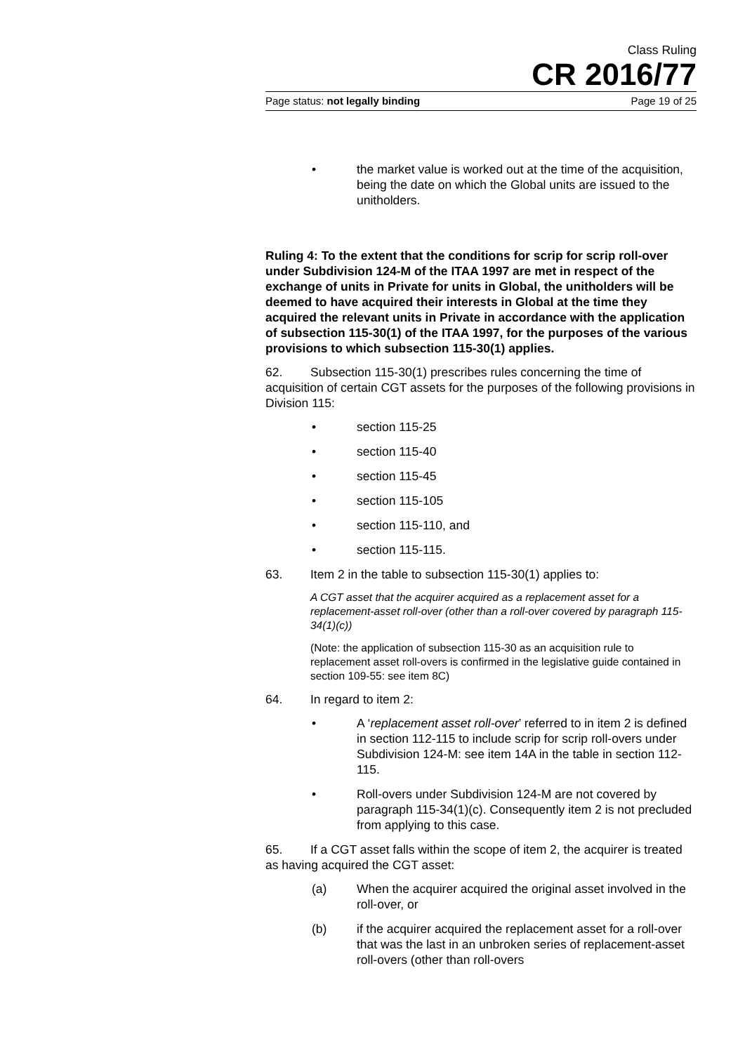Class Ruling
CR 2016/77
Page status: not legally binding Page 19 of 25
• the market value is worked out at the time of the acquisition, being the date on which the Global units are issued to the unitholders.
Ruling 4: To the extent that the conditions for scrip for scrip roll-over under Subdivision 124-M of the ITAA 1997 are met in respect of the exchange of units in Private for units in Global, the unitholders will be deemed to have acquired their interests in Global at the time they acquired the relevant units in Private in accordance with the application of subsection 115-30(1) of the ITAA 1997, for the purposes of the various provisions to which subsection 115-30(1) applies.
62. Subsection 115-30(1) prescribes rules concerning the time of acquisition of certain CGT assets for the purposes of the following provisions in Division 115:
• section 115-25
• section 115-40
• section 115-45
• section 115-105
• section 115-110, and
• section 115-115.
63. Item 2 in the table to subsection 115-30(1) applies to:
A CGT asset that the acquirer acquired as a replacement asset for a replacement-asset roll-over (other than a roll-over covered by paragraph 115-34(1)(c))
(Note: the application of subsection 115-30 as an acquisition rule to replacement asset roll-overs is confirmed in the legislative guide contained in section 109-55: see item 8C)
64. In regard to item 2:
• A ‘replacement asset roll-over’ referred to in item 2 is defined in section 112-115 to include scrip for scrip roll-overs under Subdivision 124-M: see item 14A in the table in section 112-115.
• Roll-overs under Subdivision 124-M are not covered by paragraph 115-34(1)(c). Consequently item 2 is not precluded from applying to this case.
65. If a CGT asset falls within the scope of item 2, the acquirer is treated as having acquired the CGT asset:
(a) When the acquirer acquired the original asset involved in the roll-over, or
(b) if the acquirer acquired the replacement asset for a roll-over that was the last in an unbroken series of replacement-asset roll-overs (other than roll-overs